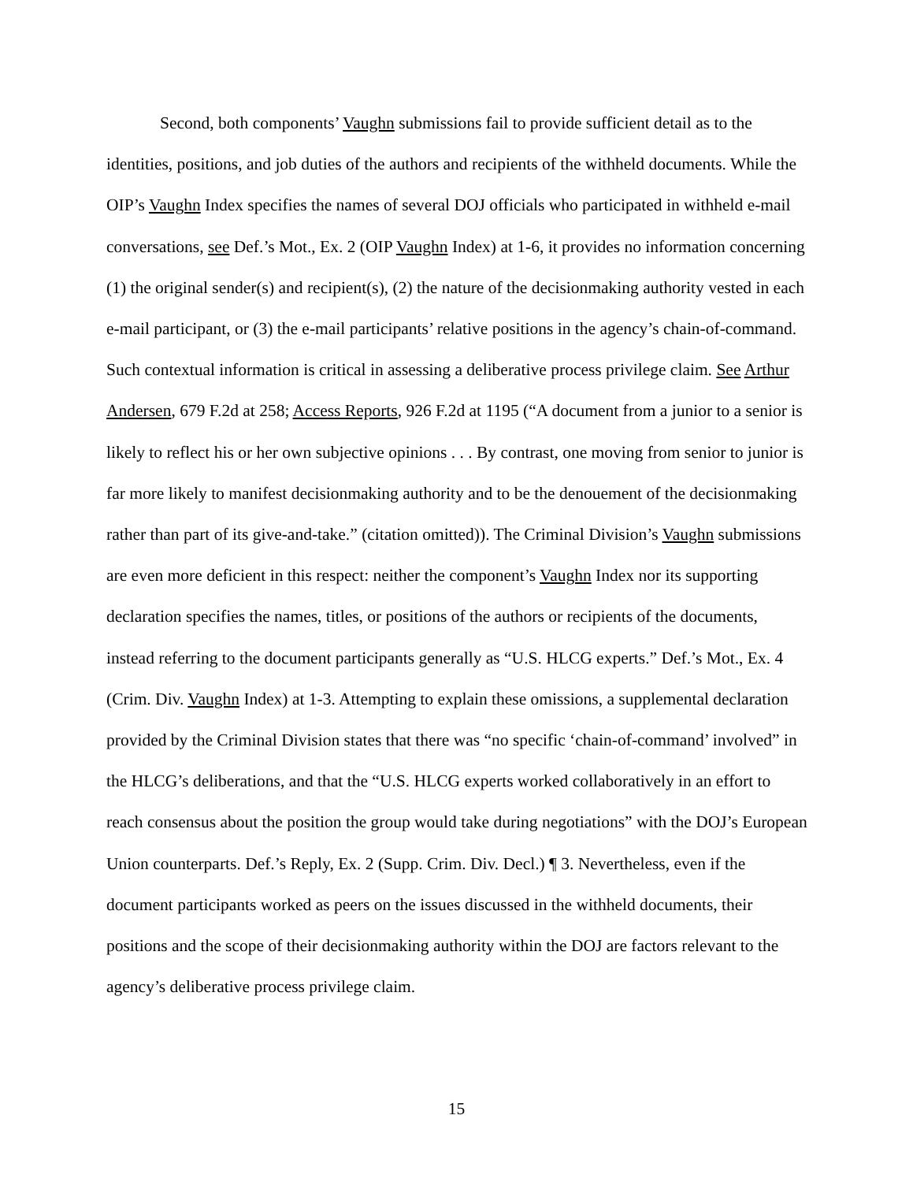Second, both components’ Vaughn submissions fail to provide sufficient detail as to the identities, positions, and job duties of the authors and recipients of the withheld documents. While the OIP’s Vaughn Index specifies the names of several DOJ officials who participated in withheld e-mail conversations, see Def.’s Mot., Ex. 2 (OIP Vaughn Index) at 1-6, it provides no information concerning (1) the original sender(s) and recipient(s), (2) the nature of the decisionmaking authority vested in each e-mail participant, or (3) the e-mail participants’ relative positions in the agency’s chain-of-command. Such contextual information is critical in assessing a deliberative process privilege claim. See Arthur Andersen, 679 F.2d at 258; Access Reports, 926 F.2d at 1195 (“A document from a junior to a senior is likely to reflect his or her own subjective opinions . . . By contrast, one moving from senior to junior is far more likely to manifest decisionmaking authority and to be the denouement of the decisionmaking rather than part of its give-and-take.” (citation omitted)). The Criminal Division’s Vaughn submissions are even more deficient in this respect: neither the component’s Vaughn Index nor its supporting declaration specifies the names, titles, or positions of the authors or recipients of the documents, instead referring to the document participants generally as “U.S. HLCG experts.” Def.’s Mot., Ex. 4 (Crim. Div. Vaughn Index) at 1-3. Attempting to explain these omissions, a supplemental declaration provided by the Criminal Division states that there was “no specific ‘chain-of-command’ involved” in the HLCG’s deliberations, and that the “U.S. HLCG experts worked collaboratively in an effort to reach consensus about the position the group would take during negotiations” with the DOJ’s European Union counterparts. Def.’s Reply, Ex. 2 (Supp. Crim. Div. Decl.) ¶ 3. Nevertheless, even if the document participants worked as peers on the issues discussed in the withheld documents, their positions and the scope of their decisionmaking authority within the DOJ are factors relevant to the agency’s deliberative process privilege claim.
15